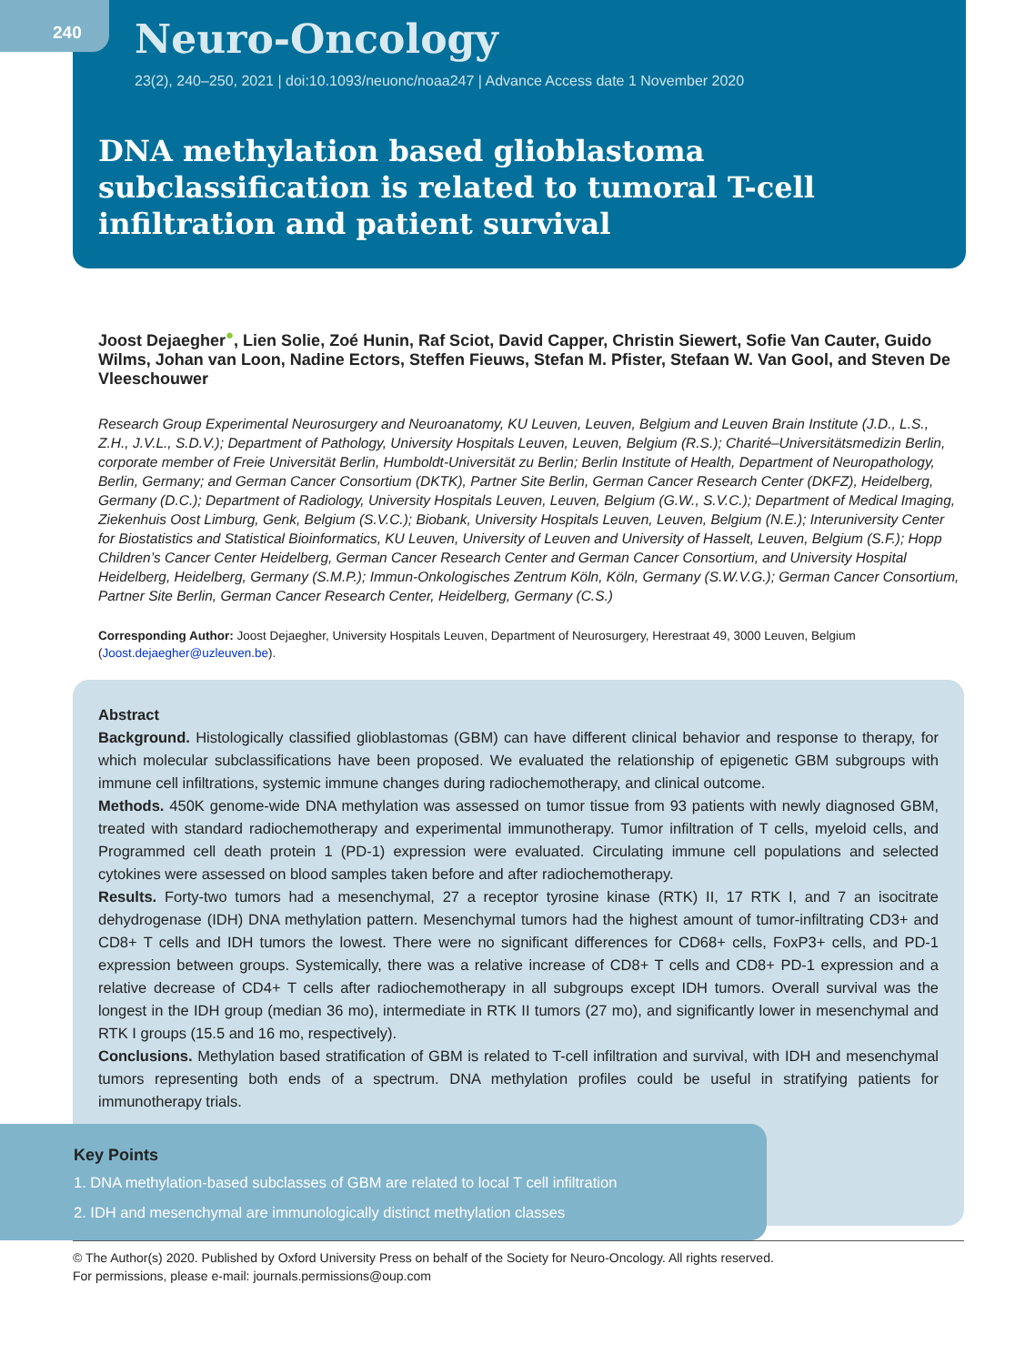240
Neuro-Oncology
23(2), 240–250, 2021 | doi:10.1093/neuonc/noaa247 | Advance Access date 1 November 2020
DNA methylation based glioblastoma subclassification is related to tumoral T-cell infiltration and patient survival
Joost Dejaegher<sup>●</sup>, Lien Solie, Zoé Hunin, Raf Sciot, David Capper, Christin Siewert, Sofie Van Cauter, Guido Wilms, Johan van Loon, Nadine Ectors, Steffen Fieuws, Stefan M. Pfister, Stefaan W. Van Gool, and Steven De Vleeschouwer
Research Group Experimental Neurosurgery and Neuroanatomy, KU Leuven, Leuven, Belgium and Leuven Brain Institute (J.D., L.S., Z.H., J.V.L., S.D.V.); Department of Pathology, University Hospitals Leuven, Leuven, Belgium (R.S.); Charité–Universitätsmedizin Berlin, corporate member of Freie Universität Berlin, Humboldt-Universität zu Berlin; Berlin Institute of Health, Department of Neuropathology, Berlin, Germany; and German Cancer Consortium (DKTK), Partner Site Berlin, German Cancer Research Center (DKFZ), Heidelberg, Germany (D.C.); Department of Radiology, University Hospitals Leuven, Leuven, Belgium (G.W., S.V.C.); Department of Medical Imaging, Ziekenhuis Oost Limburg, Genk, Belgium (S.V.C.); Biobank, University Hospitals Leuven, Leuven, Belgium (N.E.); Interuniversity Center for Biostatistics and Statistical Bioinformatics, KU Leuven, University of Leuven and University of Hasselt, Leuven, Belgium (S.F.); Hopp Children’s Cancer Center Heidelberg, German Cancer Research Center and German Cancer Consortium, and University Hospital Heidelberg, Heidelberg, Germany (S.M.P.); Immun-Onkologisches Zentrum Köln, Köln, Germany (S.W.V.G.); German Cancer Consortium, Partner Site Berlin, German Cancer Research Center, Heidelberg, Germany (C.S.)
Corresponding Author: Joost Dejaegher, University Hospitals Leuven, Department of Neurosurgery, Herestraat 49, 3000 Leuven, Belgium (Joost.dejaegher@uzleuven.be).
Abstract
Background. Histologically classified glioblastomas (GBM) can have different clinical behavior and response to therapy, for which molecular subclassifications have been proposed. We evaluated the relationship of epigenetic GBM subgroups with immune cell infiltrations, systemic immune changes during radiochemotherapy, and clinical outcome.
Methods. 450K genome-wide DNA methylation was assessed on tumor tissue from 93 patients with newly diagnosed GBM, treated with standard radiochemotherapy and experimental immunotherapy. Tumor infiltration of T cells, myeloid cells, and Programmed cell death protein 1 (PD-1) expression were evaluated. Circulating immune cell populations and selected cytokines were assessed on blood samples taken before and after radiochemotherapy.
Results. Forty-two tumors had a mesenchymal, 27 a receptor tyrosine kinase (RTK) II, 17 RTK I, and 7 an isocitrate dehydrogenase (IDH) DNA methylation pattern. Mesenchymal tumors had the highest amount of tumor-infiltrating CD3+ and CD8+ T cells and IDH tumors the lowest. There were no significant differences for CD68+ cells, FoxP3+ cells, and PD-1 expression between groups. Systemically, there was a relative increase of CD8+ T cells and CD8+ PD-1 expression and a relative decrease of CD4+ T cells after radiochemotherapy in all subgroups except IDH tumors. Overall survival was the longest in the IDH group (median 36 mo), intermediate in RTK II tumors (27 mo), and significantly lower in mesenchymal and RTK I groups (15.5 and 16 mo, respectively).
Conclusions. Methylation based stratification of GBM is related to T-cell infiltration and survival, with IDH and mesenchymal tumors representing both ends of a spectrum. DNA methylation profiles could be useful in stratifying patients for immunotherapy trials.
Key Points
1. DNA methylation-based subclasses of GBM are related to local T cell infiltration
2. IDH and mesenchymal are immunologically distinct methylation classes
© The Author(s) 2020. Published by Oxford University Press on behalf of the Society for Neuro-Oncology. All rights reserved.
For permissions, please e-mail: journals.permissions@oup.com